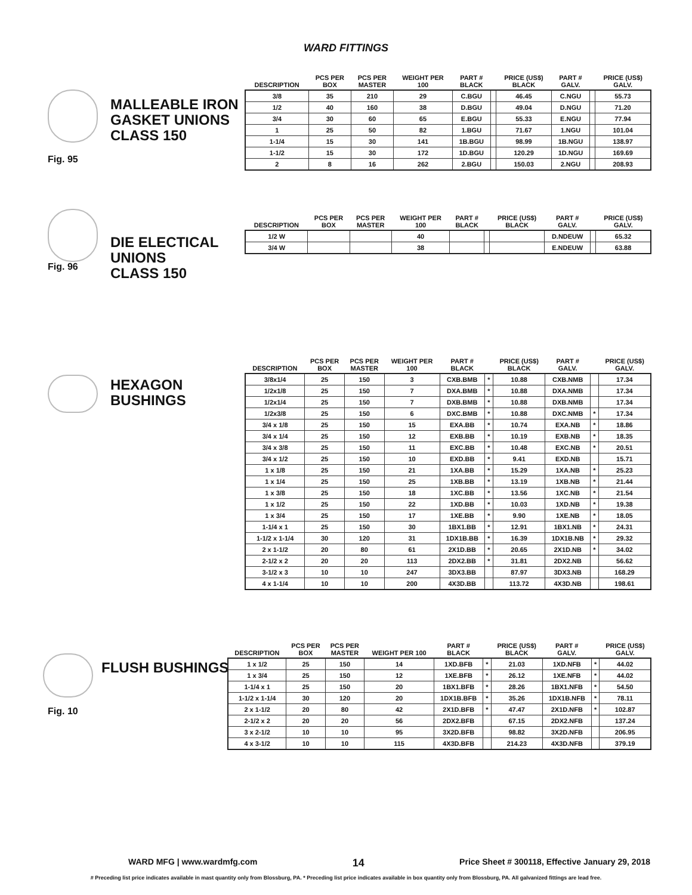WARD FITTINGS
MALLEABLE IRON
GASKET UNIONS
CLASS 150
Fig. 95
| DESCRIPTION | PCS PER BOX | PCS PER MASTER | WEIGHT PER 100 | PART # BLACK | | PRICE (US$) BLACK | PART # GALV. | | PRICE (US$) GALV. |
| --- | --- | --- | --- | --- | --- | --- | --- | --- | --- |
| 3/8 | 35 | 210 | 29 | C.BGU | | 46.45 | C.NGU | | 55.73 |
| 1/2 | 40 | 160 | 38 | D.BGU | | 49.04 | D.NGU | | 71.20 |
| 3/4 | 30 | 60 | 65 | E.BGU | | 55.33 | E.NGU | | 77.94 |
| 1 | 25 | 50 | 82 | 1.BGU | | 71.67 | 1.NGU | | 101.04 |
| 1-1/4 | 15 | 30 | 141 | 1B.BGU | | 98.99 | 1B.NGU | | 138.97 |
| 1-1/2 | 15 | 30 | 172 | 1D.BGU | | 120.29 | 1D.NGU | | 169.69 |
| 2 | 8 | 16 | 262 | 2.BGU | | 150.03 | 2.NGU | | 208.93 |
Fig. 96
DIE ELECTICAL
UNIONS
CLASS 150
| DESCRIPTION | PCS PER BOX | PCS PER MASTER | WEIGHT PER 100 | PART # BLACK | | PRICE (US$) BLACK | PART # GALV. | | PRICE (US$) GALV. |
| --- | --- | --- | --- | --- | --- | --- | --- | --- | --- |
| 1/2 W | | | 40 | | | | D.NDEUW | | 65.32 |
| 3/4 W | | | 38 | | | | E.NDEUW | | 63.88 |
HEXAGON
BUSHINGS
| DESCRIPTION | PCS PER BOX | PCS PER MASTER | WEIGHT PER 100 | PART # BLACK | | PRICE (US$) BLACK | PART # GALV. | | PRICE (US$) GALV. |
| --- | --- | --- | --- | --- | --- | --- | --- | --- | --- |
| 3/8x1/4 | 25 | 150 | 3 | CXB.BMB | * | 10.88 | CXB.NMB | | 17.34 |
| 1/2x1/8 | 25 | 150 | 7 | DXA.BMB | * | 10.88 | DXA.NMB | | 17.34 |
| 1/2x1/4 | 25 | 150 | 7 | DXB.BMB | * | 10.88 | DXB.NMB | | 17.34 |
| 1/2x3/8 | 25 | 150 | 6 | DXC.BMB | * | 10.88 | DXC.NMB | * | 17.34 |
| 3/4 x 1/8 | 25 | 150 | 15 | EXA.BB | * | 10.74 | EXA.NB | * | 18.86 |
| 3/4 x 1/4 | 25 | 150 | 12 | EXB.BB | * | 10.19 | EXB.NB | * | 18.35 |
| 3/4 x 3/8 | 25 | 150 | 11 | EXC.BB | * | 10.48 | EXC.NB | * | 20.51 |
| 3/4 x 1/2 | 25 | 150 | 10 | EXD.BB | * | 9.41 | EXD.NB | | 15.71 |
| 1 x 1/8 | 25 | 150 | 21 | 1XA.BB | * | 15.29 | 1XA.NB | * | 25.23 |
| 1 x 1/4 | 25 | 150 | 25 | 1XB.BB | * | 13.19 | 1XB.NB | * | 21.44 |
| 1 x 3/8 | 25 | 150 | 18 | 1XC.BB | * | 13.56 | 1XC.NB | * | 21.54 |
| 1 x 1/2 | 25 | 150 | 22 | 1XD.BB | * | 10.03 | 1XD.NB | * | 19.38 |
| 1 x 3/4 | 25 | 150 | 17 | 1XE.BB | * | 9.90 | 1XE.NB | * | 18.05 |
| 1-1/4 x 1 | 25 | 150 | 30 | 1BX1.BB | * | 12.91 | 1BX1.NB | * | 24.31 |
| 1-1/2 x 1-1/4 | 30 | 120 | 31 | 1DX1B.BB | * | 16.39 | 1DX1B.NB | * | 29.32 |
| 2 x 1-1/2 | 20 | 80 | 61 | 2X1D.BB | * | 20.65 | 2X1D.NB | * | 34.02 |
| 2-1/2 x 2 | 20 | 20 | 113 | 2DX2.BB | * | 31.81 | 2DX2.NB | | 56.62 |
| 3-1/2 x 3 | 10 | 10 | 247 | 3DX3.BB | | 87.97 | 3DX3.NB | | 168.29 |
| 4 x 1-1/4 | 10 | 10 | 200 | 4X3D.BB | | 113.72 | 4X3D.NB | | 198.61 |
FLUSH BUSHINGS
Fig. 10
| DESCRIPTION | PCS PER BOX | PCS PER MASTER | WEIGHT PER 100 | PART # BLACK | | PRICE (US$) BLACK | PART # GALV. | | PRICE (US$) GALV. |
| --- | --- | --- | --- | --- | --- | --- | --- | --- | --- |
| 1 x 1/2 | 25 | 150 | 14 | 1XD.BFB | * | 21.03 | 1XD.NFB | * | 44.02 |
| 1 x 3/4 | 25 | 150 | 12 | 1XE.BFB | * | 26.12 | 1XE.NFB | * | 44.02 |
| 1-1/4 x 1 | 25 | 150 | 20 | 1BX1.BFB | * | 28.26 | 1BX1.NFB | * | 54.50 |
| 1-1/2 x 1-1/4 | 30 | 120 | 20 | 1DX1B.BFB | * | 35.26 | 1DX1B.NFB | * | 78.11 |
| 2 x 1-1/2 | 20 | 80 | 42 | 2X1D.BFB | * | 47.47 | 2X1D.NFB | * | 102.87 |
| 2-1/2 x 2 | 20 | 20 | 56 | 2DX2.BFB | | 67.15 | 2DX2.NFB | | 137.24 |
| 3 x 2-1/2 | 10 | 10 | 95 | 3X2D.BFB | | 98.82 | 3X2D.NFB | | 206.95 |
| 4 x 3-1/2 | 10 | 10 | 115 | 4X3D.BFB | | 214.23 | 4X3D.NFB | | 379.19 |
WARD MFG | www.wardmfg.com 14 Price Sheet # 300118, Effective January 29, 2018
# Preceding list price indicates available in mast quantity only from Blossburg, PA. * Preceding list price indicates available in box quantity only from Blossburg, PA. All galvanized fittings are lead free.